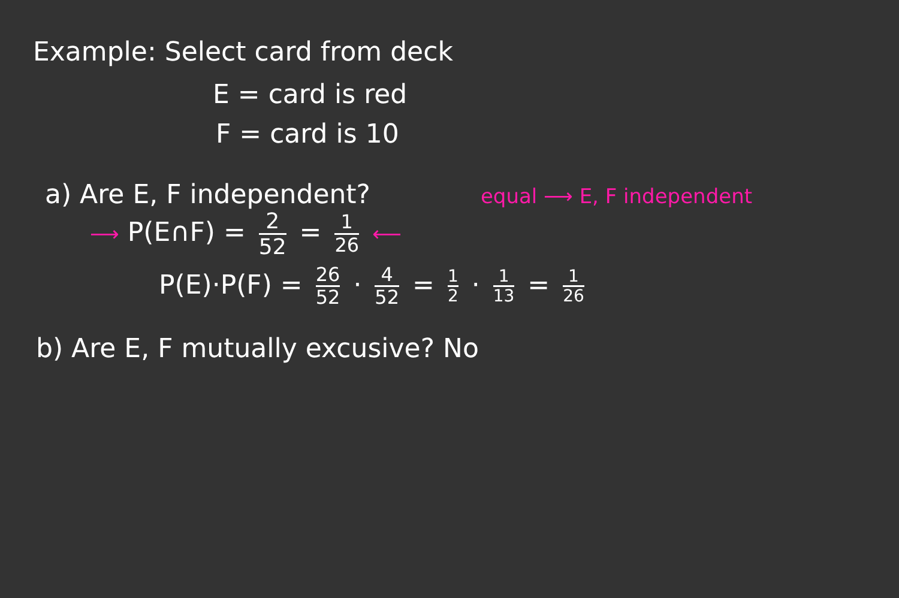Example: Select card from deck
E = card is red
F = card is 10
a) Are E, F independent? equal ⟶ E, F independent
⟶ P(E∩F) = 2 52 = 1 26 ⟵
P(E)·P(F) = 26 52 · 4 52 = 1 2 · 1 13 = 1 26
b) Are E, F mutually excusive? No